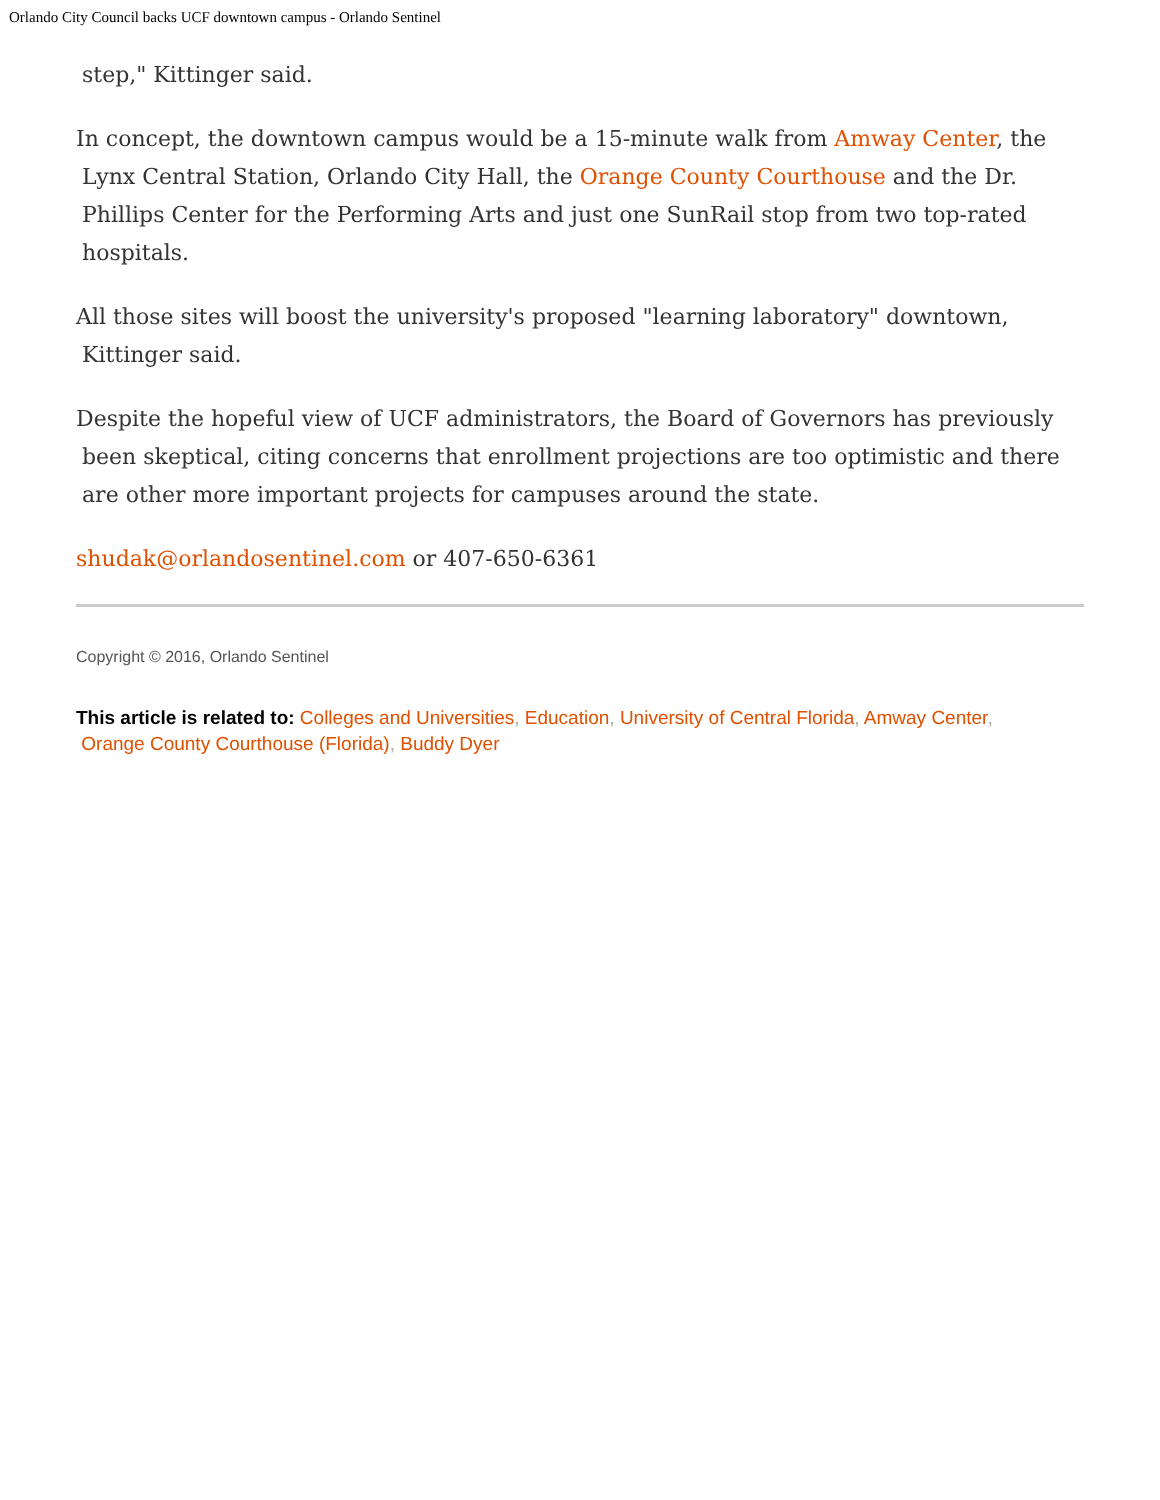Orlando City Council backs UCF downtown campus - Orlando Sentinel
step," Kittinger said.
In concept, the downtown campus would be a 15-minute walk from Amway Center, the
Lynx Central Station, Orlando City Hall, the Orange County Courthouse and the Dr.
Phillips Center for the Performing Arts and just one SunRail stop from two top-rated
hospitals.
All those sites will boost the university's proposed "learning laboratory" downtown,
Kittinger said.
Despite the hopeful view of UCF administrators, the Board of Governors has previously
been skeptical, citing concerns that enrollment projections are too optimistic and there
are other more important projects for campuses around the state.
shudak@orlandosentinel.com or 407-650-6361
Copyright © 2016, Orlando Sentinel
This article is related to: Colleges and Universities, Education, University of Central Florida, Amway Center,
Orange County Courthouse (Florida), Buddy Dyer